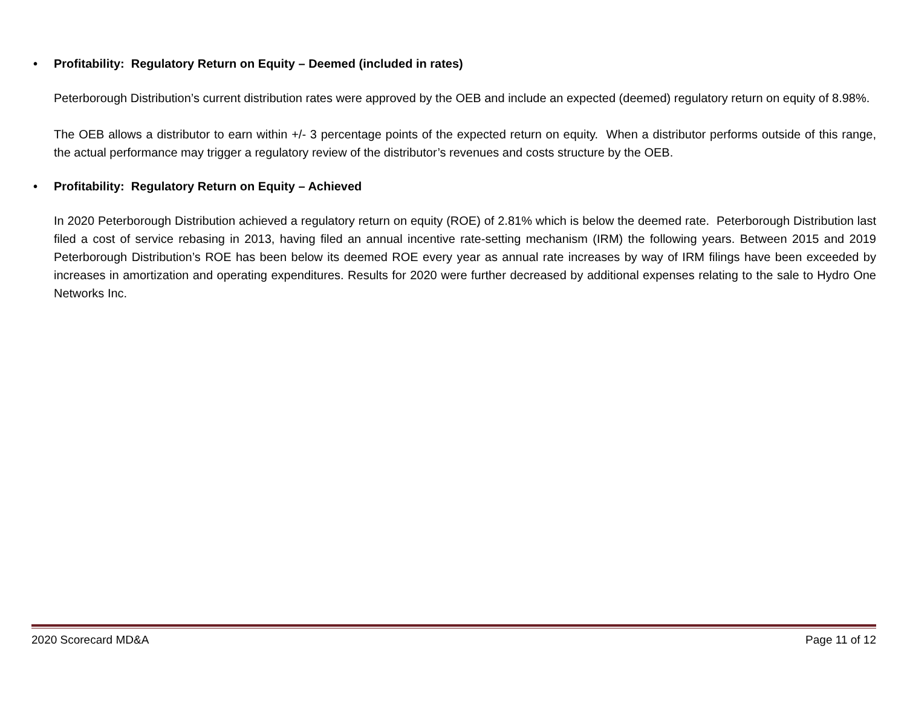• Profitability: Regulatory Return on Equity – Deemed (included in rates)
Peterborough Distribution’s current distribution rates were approved by the OEB and include an expected (deemed) regulatory return on equity of 8.98%.
The OEB allows a distributor to earn within +/- 3 percentage points of the expected return on equity. When a distributor performs outside of this range, the actual performance may trigger a regulatory review of the distributor’s revenues and costs structure by the OEB.
• Profitability: Regulatory Return on Equity – Achieved
In 2020 Peterborough Distribution achieved a regulatory return on equity (ROE) of 2.81% which is below the deemed rate. Peterborough Distribution last filed a cost of service rebasing in 2013, having filed an annual incentive rate-setting mechanism (IRM) the following years. Between 2015 and 2019 Peterborough Distribution’s ROE has been below its deemed ROE every year as annual rate increases by way of IRM filings have been exceeded by increases in amortization and operating expenditures. Results for 2020 were further decreased by additional expenses relating to the sale to Hydro One Networks Inc.
2020 Scorecard MD&A Page 11 of 12